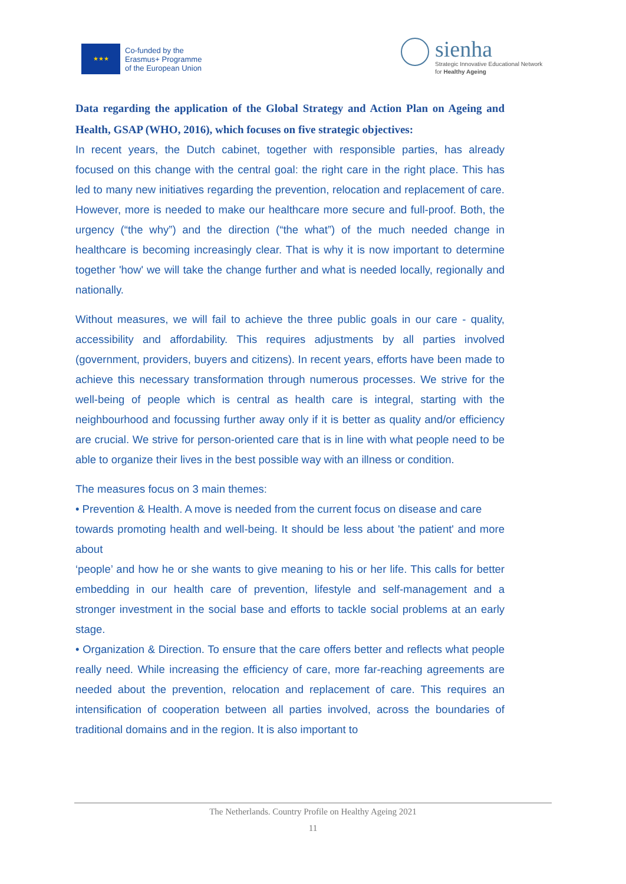★★★
Co-funded by the
Erasmus+ Programme
of the European Union
sienha
Strategic Innovative Educational Network
for Healthy Ageing
Data regarding the application of the Global Strategy and Action Plan on Ageing and Health, GSAP (WHO, 2016), which focuses on five strategic objectives:
In recent years, the Dutch cabinet, together with responsible parties, has already focused on this change with the central goal: the right care in the right place. This has led to many new initiatives regarding the prevention, relocation and replacement of care. However, more is needed to make our healthcare more secure and full-proof. Both, the urgency (“the why”) and the direction (“the what”) of the much needed change in healthcare is becoming increasingly clear. That is why it is now important to determine together 'how' we will take the change further and what is needed locally, regionally and nationally.
Without measures, we will fail to achieve the three public goals in our care - quality, accessibility and affordability. This requires adjustments by all parties involved (government, providers, buyers and citizens). In recent years, efforts have been made to achieve this necessary transformation through numerous processes. We strive for the well-being of people which is central as health care is integral, starting with the neighbourhood and focussing further away only if it is better as quality and/or efficiency are crucial. We strive for person-oriented care that is in line with what people need to be able to organize their lives in the best possible way with an illness or condition.
The measures focus on 3 main themes:
• Prevention & Health. A move is needed from the current focus on disease and care
towards promoting health and well-being. It should be less about 'the patient' and more about
‘people’ and how he or she wants to give meaning to his or her life. This calls for better embedding in our health care of prevention, lifestyle and self-management and a stronger investment in the social base and efforts to tackle social problems at an early stage.
• Organization & Direction. To ensure that the care offers better and reflects what people really need. While increasing the efficiency of care, more far-reaching agreements are needed about the prevention, relocation and replacement of care. This requires an intensification of cooperation between all parties involved, across the boundaries of traditional domains and in the region. It is also important to
The Netherlands. Country Profile on Healthy Ageing 2021
11